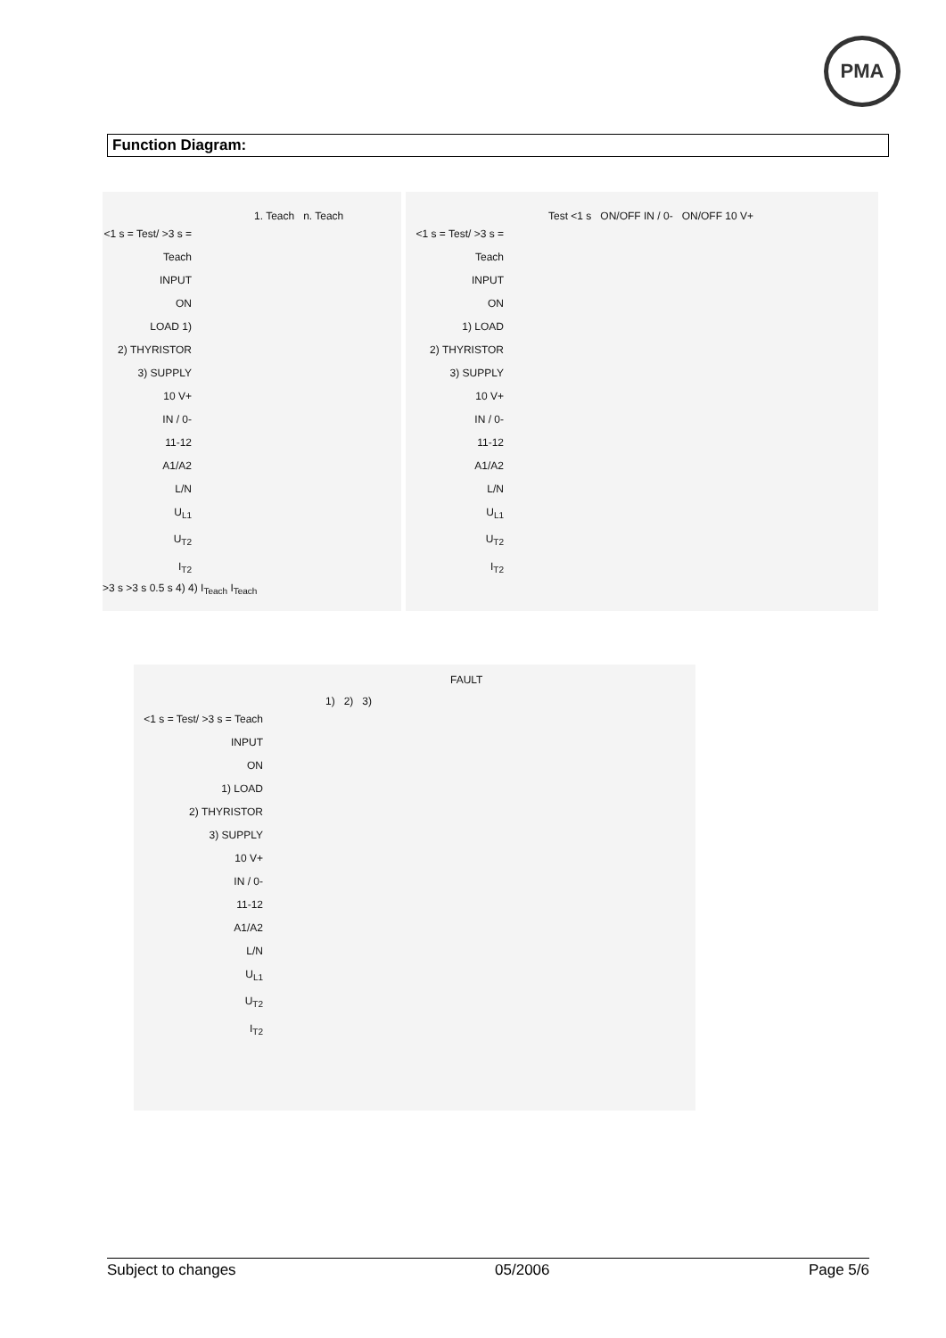PMA
Function Diagram:
1. Teach n. Teach
<1 s = Test/ >3 s = Teach
INPUT
ON
LOAD 1)
2) THYRISTOR
3) SUPPLY
10 V+
IN / 0-
11-12
A1/A2
L/N
U<sub>L1</sub>
U<sub>T2</sub>
I<sub>T2</sub>
>3 s >3 s 0.5 s 4) 4) I<sub>Teach</sub> I<sub>Teach</sub>
Test <1 s ON/OFF IN / 0- ON/OFF 10 V+
<1 s = Test/ >3 s = Teach
INPUT
ON
1) LOAD
2) THYRISTOR
3) SUPPLY
10 V+
IN / 0-
11-12
A1/A2
L/N
U<sub>L1</sub>
U<sub>T2</sub>
I<sub>T2</sub>
FAULT
1) 2) 3)
<1 s = Test/ >3 s = Teach
INPUT
ON
1) LOAD
2) THYRISTOR
3) SUPPLY
10 V+
IN / 0-
11-12
A1/A2
L/N
U<sub>L1</sub>
U<sub>T2</sub>
I<sub>T2</sub>
Subject to changes 05/2006 Page 5/6